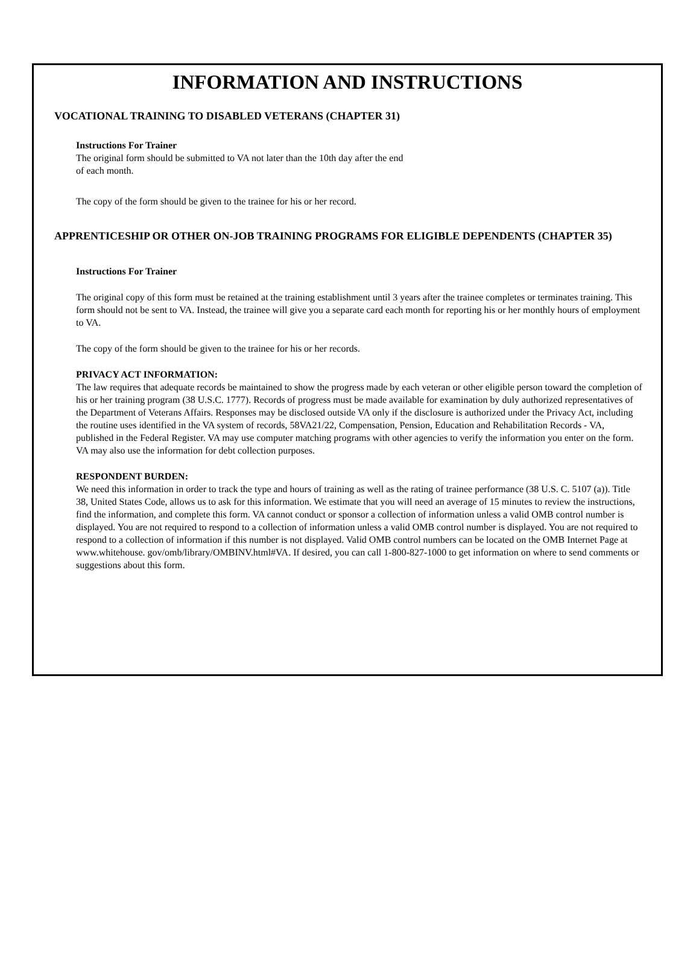INFORMATION AND INSTRUCTIONS
VOCATIONAL TRAINING TO DISABLED VETERANS (CHAPTER 31)
Instructions For Trainer
The original form should be submitted to VA not later than the 10th day after the end
of each month.
The copy of the form should be given to the trainee for his or her record.
APPRENTICESHIP OR OTHER ON-JOB TRAINING PROGRAMS FOR ELIGIBLE DEPENDENTS (CHAPTER 35)
Instructions For Trainer
The original copy of this form must be retained at the training establishment until 3 years after the trainee completes or terminates training. This form should not be sent to VA. Instead, the trainee will give you a separate card each month for reporting his or her monthly hours of employment to VA.
The copy of the form should be given to the trainee for his or her records.
PRIVACY ACT INFORMATION:
The law requires that adequate records be maintained to show the progress made by each veteran or other eligible person toward the completion of his or her training program (38 U.S.C. 1777). Records of progress must be made available for examination by duly authorized representatives of the Department of Veterans Affairs. Responses may be disclosed outside VA only if the disclosure is authorized under the Privacy Act, including the routine uses identified in the VA system of records, 58VA21/22, Compensation, Pension, Education and Rehabilitation Records - VA, published in the Federal Register. VA may use computer matching programs with other agencies to verify the information you enter on the form. VA may also use the information for debt collection purposes.
RESPONDENT BURDEN:
We need this information in order to track the type and hours of training as well as the rating of trainee performance (38 U.S. C. 5107 (a)). Title 38, United States Code, allows us to ask for this information. We estimate that you will need an average of 15 minutes to review the instructions, find the information, and complete this form. VA cannot conduct or sponsor a collection of information unless a valid OMB control number is displayed. You are not required to respond to a collection of information unless a valid OMB control number is displayed. You are not required to respond to a collection of information if this number is not displayed. Valid OMB control numbers can be located on the OMB Internet Page at www.whitehouse. gov/omb/library/OMBINV.html#VA. If desired, you can call 1-800-827-1000 to get information on where to send comments or suggestions about this form.